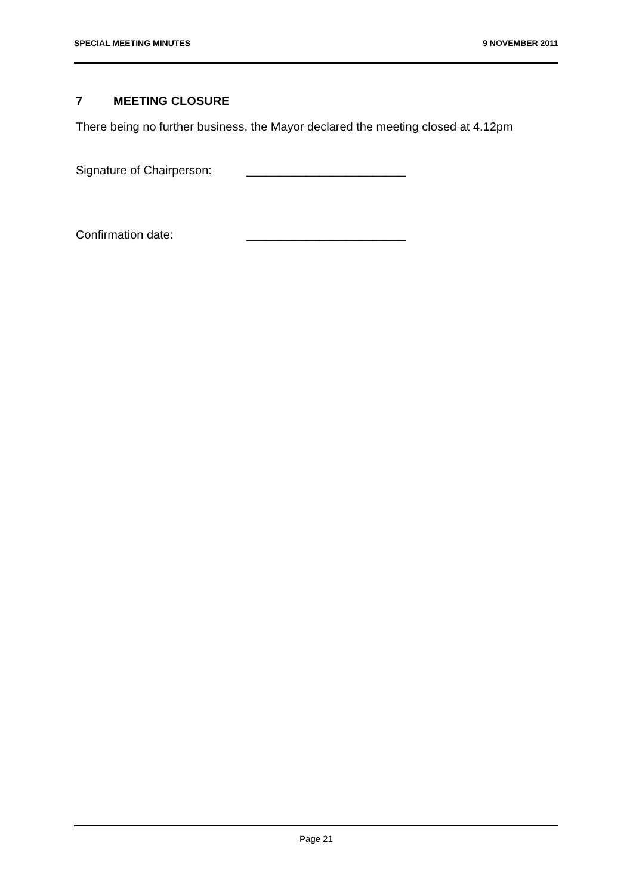SPECIAL MEETING MINUTES 9 NOVEMBER 2011
7 MEETING CLOSURE
There being no further business, the Mayor declared the meeting closed at 4.12pm
Signature of Chairperson: ________________________
Confirmation date: ________________________
Page 21